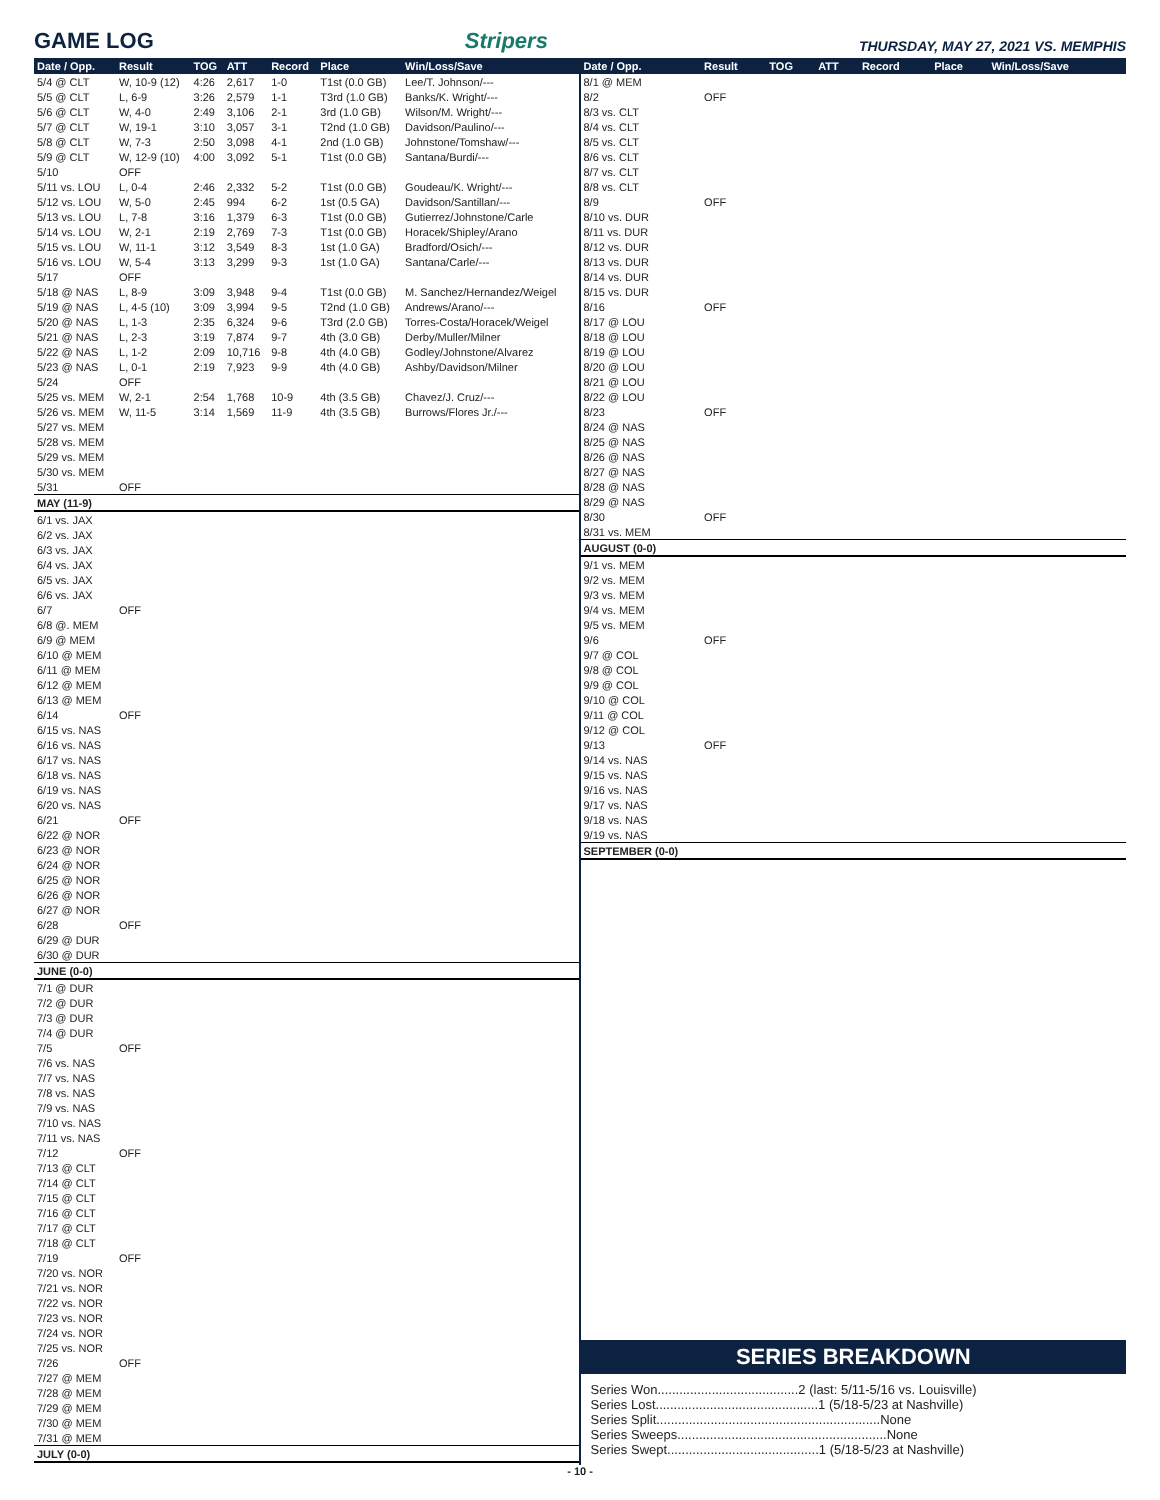GAME LOG
Stripers THURSDAY, MAY 27, 2021 VS. MEMPHIS
| Date / Opp. | Result | TOG | ATT | Record | Place | Win/Loss/Save |
| --- | --- | --- | --- | --- | --- | --- |
| 5/4 @ CLT | W, 10-9 (12) | 4:26 | 2,617 | 1-0 | T1st (0.0 GB) | Lee/T. Johnson/--- |
| 5/5 @ CLT | L, 6-9 | 3:26 | 2,579 | 1-1 | T3rd (1.0 GB) | Banks/K. Wright/--- |
| 5/6 @ CLT | W, 4-0 | 2:49 | 3,106 | 2-1 | 3rd (1.0 GB) | Wilson/M. Wright/--- |
| 5/7 @ CLT | W, 19-1 | 3:10 | 3,057 | 3-1 | T2nd (1.0 GB) | Davidson/Paulino/--- |
| 5/8 @ CLT | W, 7-3 | 2:50 | 3,098 | 4-1 | 2nd (1.0 GB) | Johnstone/Tomshaw/--- |
| 5/9 @ CLT | W, 12-9 (10) | 4:00 | 3,092 | 5-1 | T1st (0.0 GB) | Santana/Burdi/--- |
| 5/10 | OFF | | | | | |
| 5/11 vs. LOU | L, 0-4 | 2:46 | 2,332 | 5-2 | T1st (0.0 GB) | Goudeau/K. Wright/--- |
| 5/12 vs. LOU | W, 5-0 | 2:45 | 994 | 6-2 | 1st (0.5 GA) | Davidson/Santillan/--- |
| 5/13 vs. LOU | L, 7-8 | 3:16 | 1,379 | 6-3 | T1st (0.0 GB) | Gutierrez/Johnstone/Carle |
| 5/14 vs. LOU | W, 2-1 | 2:19 | 2,769 | 7-3 | T1st (0.0 GB) | Horacek/Shipley/Arano |
| 5/15 vs. LOU | W, 11-1 | 3:12 | 3,549 | 8-3 | 1st (1.0 GA) | Bradford/Osich/--- |
| 5/16 vs. LOU | W, 5-4 | 3:13 | 3,299 | 9-3 | 1st (1.0 GA) | Santana/Carle/--- |
| 5/17 | OFF | | | | | |
| 5/18 @ NAS | L, 8-9 | 3:09 | 3,948 | 9-4 | T1st (0.0 GB) | M. Sanchez/Hernandez/Weigel |
| 5/19 @ NAS | L, 4-5 (10) | 3:09 | 3,994 | 9-5 | T2nd (1.0 GB) | Andrews/Arano/--- |
| 5/20 @ NAS | L, 1-3 | 2:35 | 6,324 | 9-6 | T3rd (2.0 GB) | Torres-Costa/Horacek/Weigel |
| 5/21 @ NAS | L, 2-3 | 3:19 | 7,874 | 9-7 | 4th (3.0 GB) | Derby/Muller/Milner |
| 5/22 @ NAS | L, 1-2 | 2:09 | 10,716 | 9-8 | 4th (4.0 GB) | Godley/Johnstone/Alvarez |
| 5/23 @ NAS | L, 0-1 | 2:19 | 7,923 | 9-9 | 4th (4.0 GB) | Ashby/Davidson/Milner |
| 5/24 | OFF | | | | | |
| 5/25 vs. MEM | W, 2-1 | 2:54 | 1,768 | 10-9 | 4th (3.5 GB) | Chavez/J. Cruz/--- |
| 5/26 vs. MEM | W, 11-5 | 3:14 | 1,569 | 11-9 | 4th (3.5 GB) | Burrows/Flores Jr./--- |
| 5/27 vs. MEM | | | | | | |
| 5/28 vs. MEM | | | | | | |
| 5/29 vs. MEM | | | | | | |
| 5/30 vs. MEM | | | | | | |
| 5/31 | OFF | | | | | |
| MAY (11-9) | | | | | | |
| 6/1 vs. JAX | | | | | | |
| 6/2 vs. JAX | | | | | | |
| 6/3 vs. JAX | | | | | | |
| 6/4 vs. JAX | | | | | | |
| 6/5 vs. JAX | | | | | | |
| 6/6 vs. JAX | | | | | | |
| 6/7 | OFF | | | | | |
| 6/8 @. MEM | | | | | | |
| 6/9 @ MEM | | | | | | |
| 6/10 @ MEM | | | | | | |
| 6/11 @ MEM | | | | | | |
| 6/12 @ MEM | | | | | | |
| 6/13 @ MEM | | | | | | |
| 6/14 | OFF | | | | | |
| 6/15 vs. NAS | | | | | | |
| 6/16 vs. NAS | | | | | | |
| 6/17 vs. NAS | | | | | | |
| 6/18 vs. NAS | | | | | | |
| 6/19 vs. NAS | | | | | | |
| 6/20 vs. NAS | | | | | | |
| 6/21 | OFF | | | | | |
| 6/22 @ NOR | | | | | | |
| 6/23 @ NOR | | | | | | |
| 6/24 @ NOR | | | | | | |
| 6/25 @ NOR | | | | | | |
| 6/26 @ NOR | | | | | | |
| 6/27 @ NOR | | | | | | |
| 6/28 | OFF | | | | | |
| 6/29 @ DUR | | | | | | |
| 6/30 @ DUR | | | | | | |
| JUNE (0-0) | | | | | | |
| 7/1 @ DUR | | | | | | |
| 7/2 @ DUR | | | | | | |
| 7/3 @ DUR | | | | | | |
| 7/4 @ DUR | | | | | | |
| 7/5 | OFF | | | | | |
| 7/6 vs. NAS | | | | | | |
| 7/7 vs. NAS | | | | | | |
| 7/8 vs. NAS | | | | | | |
| 7/9 vs. NAS | | | | | | |
| 7/10 vs. NAS | | | | | | |
| 7/11 vs. NAS | | | | | | |
| 7/12 | OFF | | | | | |
| 7/13 @ CLT | | | | | | |
| 7/14 @ CLT | | | | | | |
| 7/15 @ CLT | | | | | | |
| 7/16 @ CLT | | | | | | |
| 7/17 @ CLT | | | | | | |
| 7/18 @ CLT | | | | | | |
| 7/19 | OFF | | | | | |
| 7/20 vs. NOR | | | | | | |
| 7/21 vs. NOR | | | | | | |
| 7/22 vs. NOR | | | | | | |
| 7/23 vs. NOR | | | | | | |
| 7/24 vs. NOR | | | | | | |
| 7/25 vs. NOR | | | | | | |
| 7/26 | OFF | | | | | |
| 7/27 @ MEM | | | | | | |
| 7/28 @ MEM | | | | | | |
| 7/29 @ MEM | | | | | | |
| 7/30 @ MEM | | | | | | |
| 7/31 @ MEM | | | | | | |
| JULY (0-0) | | | | | | |
| Date / Opp. | Result | TOG | ATT | Record | Place | Win/Loss/Save |
| --- | --- | --- | --- | --- | --- | --- |
| 8/1 @ MEM | | | | | | |
| 8/2 | OFF | | | | | |
| 8/3 vs. CLT | | | | | | |
| 8/4 vs. CLT | | | | | | |
| 8/5 vs. CLT | | | | | | |
| 8/6 vs. CLT | | | | | | |
| 8/7 vs. CLT | | | | | | |
| 8/8 vs. CLT | | | | | | |
| 8/9 | OFF | | | | | |
| 8/10 vs. DUR | | | | | | |
| 8/11 vs. DUR | | | | | | |
| 8/12 vs. DUR | | | | | | |
| 8/13 vs. DUR | | | | | | |
| 8/14 vs. DUR | | | | | | |
| 8/15 vs. DUR | | | | | | |
| 8/16 | OFF | | | | | |
| 8/17 @ LOU | | | | | | |
| 8/18 @ LOU | | | | | | |
| 8/19 @ LOU | | | | | | |
| 8/20 @ LOU | | | | | | |
| 8/21 @ LOU | | | | | | |
| 8/22 @ LOU | | | | | | |
| 8/23 | OFF | | | | | |
| 8/24 @ NAS | | | | | | |
| 8/25 @ NAS | | | | | | |
| 8/26 @ NAS | | | | | | |
| 8/27 @ NAS | | | | | | |
| 8/28 @ NAS | | | | | | |
| 8/29 @ NAS | | | | | | |
| 8/30 | OFF | | | | | |
| 8/31 vs. MEM | | | | | | |
| AUGUST (0-0) | | | | | | |
| 9/1 vs. MEM | | | | | | |
| 9/2 vs. MEM | | | | | | |
| 9/3 vs. MEM | | | | | | |
| 9/4 vs. MEM | | | | | | |
| 9/5 vs. MEM | | | | | | |
| 9/6 | OFF | | | | | |
| 9/7 @ COL | | | | | | |
| 9/8 @ COL | | | | | | |
| 9/9 @ COL | | | | | | |
| 9/10 @ COL | | | | | | |
| 9/11 @ COL | | | | | | |
| 9/12 @ COL | | | | | | |
| 9/13 | OFF | | | | | |
| 9/14 vs. NAS | | | | | | |
| 9/15 vs. NAS | | | | | | |
| 9/16 vs. NAS | | | | | | |
| 9/17 vs. NAS | | | | | | |
| 9/18 vs. NAS | | | | | | |
| 9/19 vs. NAS | | | | | | |
| SEPTEMBER (0-0) | | | | | | |
SERIES BREAKDOWN
Series Won.......................................2 (last: 5/11-5/16 vs. Louisville)
Series Lost.............................................1 (5/18-5/23 at Nashville)
Series Split..............................................................None
Series Sweeps..........................................................None
Series Swept..........................................1 (5/18-5/23 at Nashville)
- 10 -